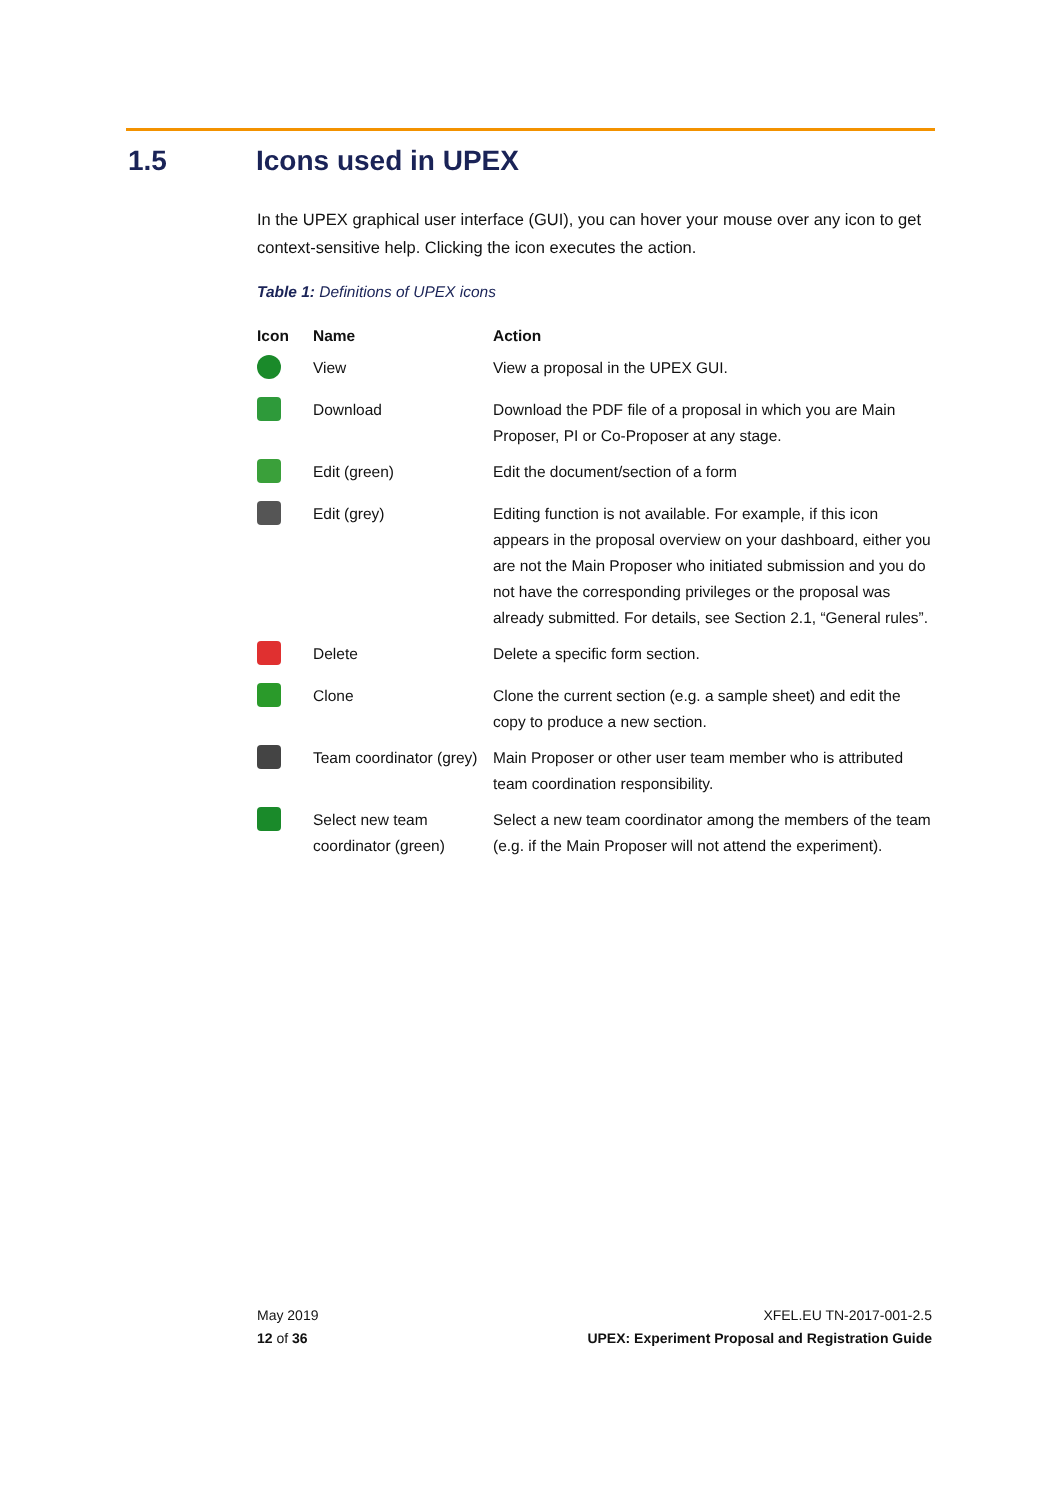1.5 Icons used in UPEX
In the UPEX graphical user interface (GUI), you can hover your mouse over any icon to get context-sensitive help. Clicking the icon executes the action.
Table 1: Definitions of UPEX icons
| Icon | Name | Action |
| --- | --- | --- |
| | View | View a proposal in the UPEX GUI. |
| | Download | Download the PDF file of a proposal in which you are Main Proposer, PI or Co-Proposer at any stage. |
| | Edit (green) | Edit the document/section of a form |
| | Edit (grey) | Editing function is not available. For example, if this icon appears in the proposal overview on your dashboard, either you are not the Main Proposer who initiated submission and you do not have the corresponding privileges or the proposal was already submitted. For details, see Section 2.1, “General rules”. |
| | Delete | Delete a specific form section. |
| | Clone | Clone the current section (e.g. a sample sheet) and edit the copy to produce a new section. |
| | Team coordinator (grey) | Main Proposer or other user team member who is attributed team coordination responsibility. |
| | Select new team coordinator (green) | Select a new team coordinator among the members of the team (e.g. if the Main Proposer will not attend the experiment). |
May 2019
12 of 36
XFEL.EU TN-2017-001-2.5
UPEX: Experiment Proposal and Registration Guide